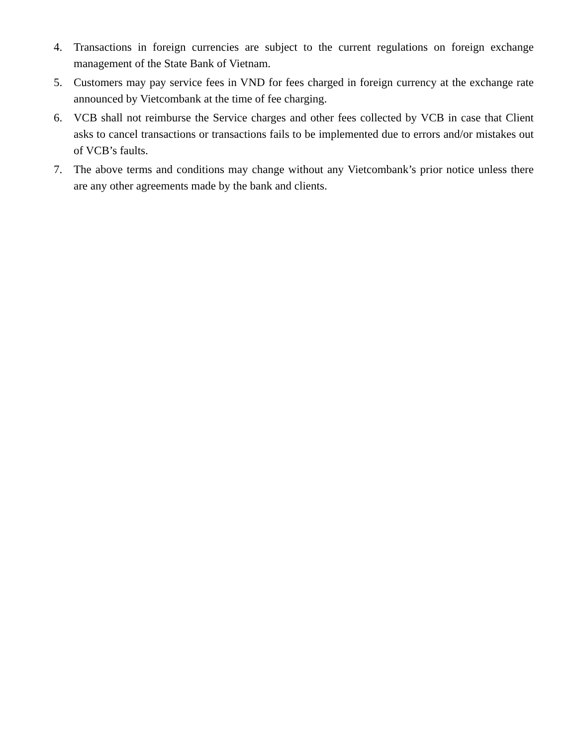4. Transactions in foreign currencies are subject to the current regulations on foreign exchange management of the State Bank of Vietnam.
5. Customers may pay service fees in VND for fees charged in foreign currency at the exchange rate announced by Vietcombank at the time of fee charging.
6. VCB shall not reimburse the Service charges and other fees collected by VCB in case that Client asks to cancel transactions or transactions fails to be implemented due to errors and/or mistakes out of VCB’s faults.
7. The above terms and conditions may change without any Vietcombank’s prior notice unless there are any other agreements made by the bank and clients.